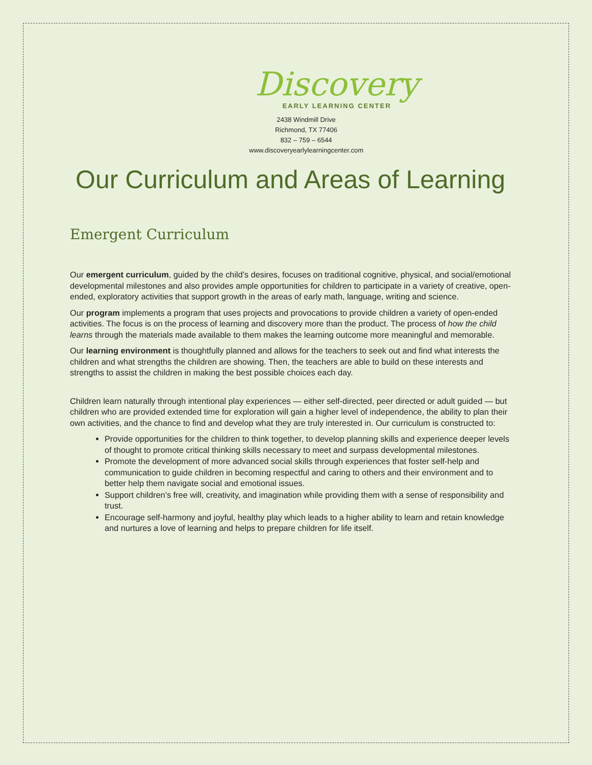Discovery
EARLY LEARNING CENTER
2438 Windmill Drive
Richmond, TX 77406
832 – 759 – 6544
www.discoveryearlylearningcenter.com
Our Curriculum and Areas of Learning
Emergent Curriculum
Our emergent curriculum, guided by the child’s desires, focuses on traditional cognitive, physical, and social/emotional developmental milestones and also provides ample opportunities for children to participate in a variety of creative, open-ended, exploratory activities that support growth in the areas of early math, language, writing and science.
Our program implements a program that uses projects and provocations to provide children a variety of open-ended activities. The focus is on the process of learning and discovery more than the product. The process of how the child learns through the materials made available to them makes the learning outcome more meaningful and memorable.
Our learning environment is thoughtfully planned and allows for the teachers to seek out and find what interests the children and what strengths the children are showing. Then, the teachers are able to build on these interests and strengths to assist the children in making the best possible choices each day.
Children learn naturally through intentional play experiences — either self-directed, peer directed or adult guided — but children who are provided extended time for exploration will gain a higher level of independence, the ability to plan their own activities, and the chance to find and develop what they are truly interested in. Our curriculum is constructed to:
Provide opportunities for the children to think together, to develop planning skills and experience deeper levels of thought to promote critical thinking skills necessary to meet and surpass developmental milestones.
Promote the development of more advanced social skills through experiences that foster self-help and communication to guide children in becoming respectful and caring to others and their environment and to better help them navigate social and emotional issues.
Support children’s free will, creativity, and imagination while providing them with a sense of responsibility and trust.
Encourage self-harmony and joyful, healthy play which leads to a higher ability to learn and retain knowledge and nurtures a love of learning and helps to prepare children for life itself.